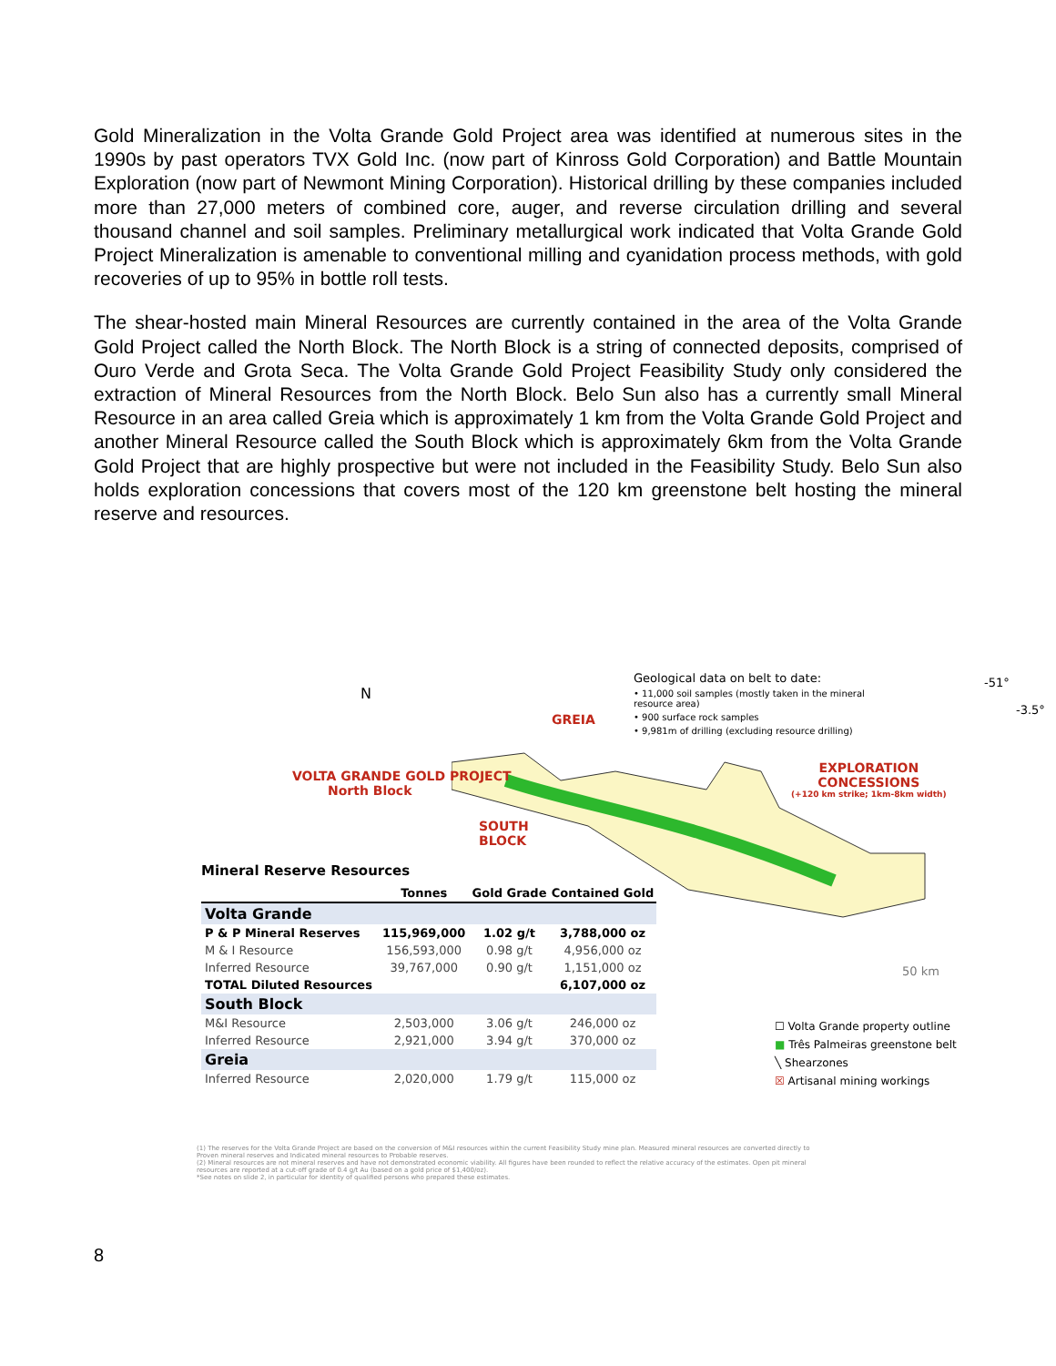Gold Mineralization in the Volta Grande Gold Project area was identified at numerous sites in the 1990s by past operators TVX Gold Inc. (now part of Kinross Gold Corporation) and Battle Mountain Exploration (now part of Newmont Mining Corporation). Historical drilling by these companies included more than 27,000 meters of combined core, auger, and reverse circulation drilling and several thousand channel and soil samples. Preliminary metallurgical work indicated that Volta Grande Gold Project Mineralization is amenable to conventional milling and cyanidation process methods, with gold recoveries of up to 95% in bottle roll tests.
The shear-hosted main Mineral Resources are currently contained in the area of the Volta Grande Gold Project called the North Block. The North Block is a string of connected deposits, comprised of Ouro Verde and Grota Seca. The Volta Grande Gold Project Feasibility Study only considered the extraction of Mineral Resources from the North Block. Belo Sun also has a currently small Mineral Resource in an area called Greia which is approximately 1 km from the Volta Grande Gold Project and another Mineral Resource called the South Block which is approximately 6km from the Volta Grande Gold Project that are highly prospective but were not included in the Feasibility Study. Belo Sun also holds exploration concessions that covers most of the 120 km greenstone belt hosting the mineral reserve and resources.
Geological data on belt to date:
• 11,000 soil samples (mostly taken in the mineral resource area)
• 900 surface rock samples
• 9,981m of drilling (excluding resource drilling)
GREIA
EXPLORATION
CONCESSIONS
(+120 km strike; 1km-8km width)
VOLTA GRANDE GOLD PROJECT
North Block
SOUTH
BLOCK
N
-51°
-3.5°
50 km
Mineral Reserve Resources
| | Tonnes | Gold Grade | Contained Gold |
| --- | --- | --- | --- |
| Volta Grande | | | |
| P & P Mineral Reserves | 115,969,000 | 1.02 g/t | 3,788,000 oz |
| M & I Resource | 156,593,000 | 0.98 g/t | 4,956,000 oz |
| Inferred Resource | 39,767,000 | 0.90 g/t | 1,151,000 oz |
| TOTAL Diluted Resources | | | 6,107,000 oz |
| South Block | | | |
| M&I Resource | 2,503,000 | 3.06 g/t | 246,000 oz |
| Inferred Resource | 2,921,000 | 3.94 g/t | 370,000 oz |
| Greia | | | |
| Inferred Resource | 2,020,000 | 1.79 g/t | 115,000 oz |
☐ Volta Grande property outline
■ Três Palmeiras greenstone belt
╲ Shearzones
☒ Artisanal mining workings
(1) The reserves for the Volta Grande Project are based on the conversion of M&I resources within the current Feasibility Study mine plan. Measured mineral resources are converted directly to Proven mineral reserves and Indicated mineral resources to Probable reserves.
(2) Mineral resources are not mineral reserves and have not demonstrated economic viability. All figures have been rounded to reflect the relative accuracy of the estimates. Open pit mineral resources are reported at a cut-off grade of 0.4 g/t Au (based on a gold price of $1,400/oz).
*See notes on slide 2, in particular for identity of qualified persons who prepared these estimates.
8